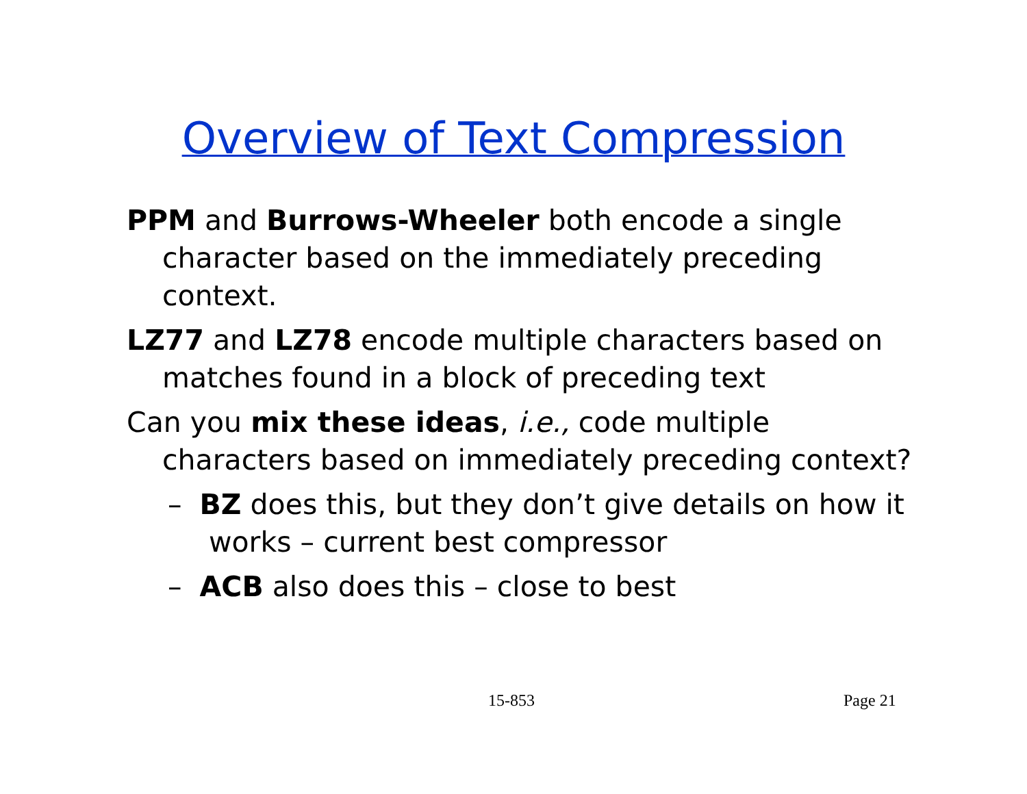Overview of Text Compression
PPM and Burrows-Wheeler both encode a single character based on the immediately preceding context.
LZ77 and LZ78 encode multiple characters based on matches found in a block of preceding text
Can you mix these ideas, i.e., code multiple characters based on immediately preceding context?
– BZ does this, but they don’t give details on how it works – current best compressor
– ACB also does this – close to best
15-853 Page 21